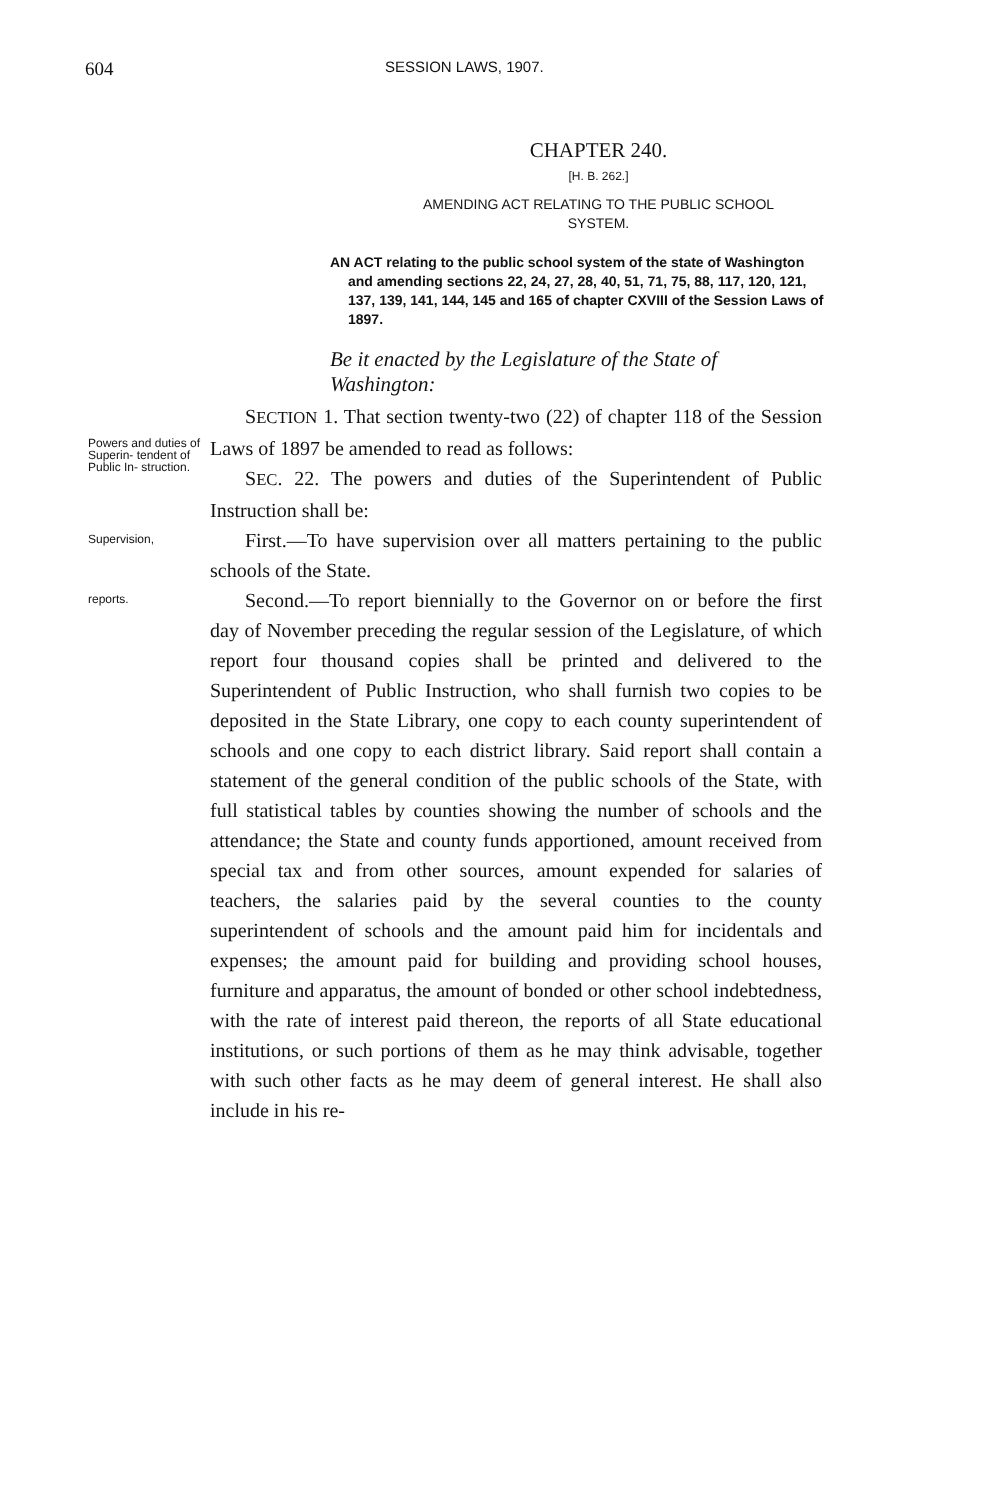604 SESSION LAWS, 1907.
CHAPTER 240.
[H. B. 262.]
AMENDING ACT RELATING TO THE PUBLIC SCHOOL
SYSTEM.
AN ACT relating to the public school system of the state of Washington and amending sections 22, 24, 27, 28, 40, 51, 71, 75, 88, 117, 120, 121, 137, 139, 141, 144, 145 and 165 of chapter CXVIII of the Session Laws of 1897.
Be it enacted by the Legislature of the State of Washington:
Powers and duties of Superin- tendent of Public In- struction.
SECTION 1. That section twenty-two (22) of chapter 118 of the Session Laws of 1897 be amended to read as follows:
SEC. 22. The powers and duties of the Superintendent of Public Instruction shall be:
Supervision,
First.—To have supervision over all matters pertaining to the public schools of the State.
reports.
Second.—To report biennially to the Governor on or before the first day of November preceding the regular session of the Legislature, of which report four thousand copies shall be printed and delivered to the Superintendent of Public Instruction, who shall furnish two copies to be deposited in the State Library, one copy to each county superintendent of schools and one copy to each district library. Said report shall contain a statement of the general condition of the public schools of the State, with full statistical tables by counties showing the number of schools and the attendance; the State and county funds apportioned, amount received from special tax and from other sources, amount expended for salaries of teachers, the salaries paid by the several counties to the county superintendent of schools and the amount paid him for incidentals and expenses; the amount paid for building and providing school houses, furniture and apparatus, the amount of bonded or other school indebtedness, with the rate of interest paid thereon, the reports of all State educational institutions, or such portions of them as he may think advisable, together with such other facts as he may deem of general interest. He shall also include in his re-